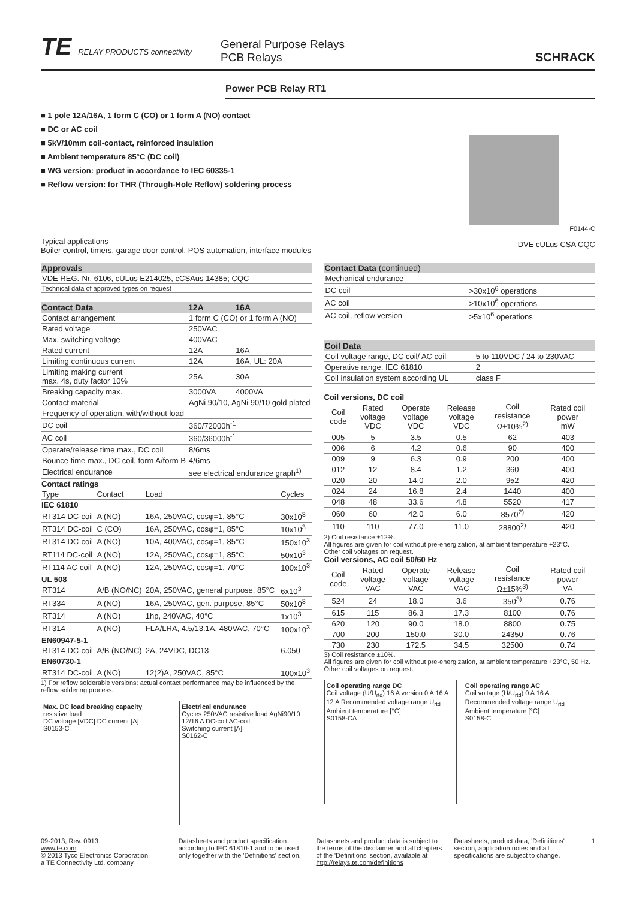TE RELAY PRODUCTS connectivity
General Purpose Relays
PCB Relays
SCHRACK
Power PCB Relay RT1
■ 1 pole 12A/16A, 1 form C (CO) or 1 form A (NO) contact
■ DC or AC coil
■ 5kV/10mm coil-contact, reinforced insulation
■ Ambient temperature 85°C (DC coil)
■ WG version: product in accordance to IEC 60335-1
■ Reflow version: for THR (Through-Hole Reflow) soldering process
Typical applications
Boiler control, timers, garage door control, POS automation, interface modules
F0144-C
DVE cULus CSA CQC
| Approvals |
| --- |
| VDE REG.-Nr. 6106, cULus E214025, cCSAus 14385; CQC |
| Technical data of approved types on request |
| Contact Data | 12A | 16A |
| --- | --- | --- |
| Contact arrangement | 1 form C (CO) or 1 form A (NO) | |
| Rated voltage | 250VAC | |
| Max. switching voltage | 400VAC | |
| Rated current | 12A | 16A |
| Limiting continuous current | 12A | 16A, UL: 20A |
| Limiting making current max. 4s, duty factor 10% | 25A | 30A |
| Breaking capacity max. | 3000VA | 4000VA |
| Contact material | AgNi 90/10, AgNi 90/10 gold plated | |
| Frequency of operation, with/without load | | |
| DC coil | 360/72000h<sup>-1</sup> | |
| AC coil | 360/36000h<sup>-1</sup> | |
| Operate/release time max., DC coil | 8/6ms | |
| Bounce time max., DC coil, form A/form B | 4/6ms | |
| Electrical endurance | see electrical endurance graph<sup>1)</sup> | |
| Contact ratings | | | |
| --- | --- | --- | --- |
| Type | Contact | Load | Cycles |
| IEC 61810 | | | |
| RT314 DC-coil | A (NO) | 16A, 250VAC, cosφ=1, 85°C | 30x10<sup>3</sup> |
| RT314 DC-coil | C (CO) | 16A, 250VAC, cosφ=1, 85°C | 10x10<sup>3</sup> |
| RT314 DC-coil | A (NO) | 10A, 400VAC, cosφ=1, 85°C | 150x10<sup>3</sup> |
| RT114 DC-coil | A (NO) | 12A, 250VAC, cosφ=1, 85°C | 50x10<sup>3</sup> |
| RT114 AC-coil | A (NO) | 12A, 250VAC, cosφ=1, 70°C | 100x10<sup>3</sup> |
| UL 508 | | | |
| RT314 | A/B (NO/NC) | 20A, 250VAC, general purpose, 85°C | 6x10<sup>3</sup> |
| RT334 | A (NO) | 16A, 250VAC, gen. purpose, 85°C | 50x10<sup>3</sup> |
| RT314 | A (NO) | 1hp, 240VAC, 40°C | 1x10<sup>3</sup> |
| RT314 | A (NO) | FLA/LRA, 4.5/13.1A, 480VAC, 70°C | 100x10<sup>3</sup> |
| EN60947-5-1 | | | |
| RT314 DC-coil | A/B (NO/NC) | 2A, 24VDC, DC13 | 6.050 |
| EN60730-1 | | | |
| RT314 DC-coil | A (NO) | 12(2)A, 250VAC, 85°C | 100x10<sup>3</sup> |
1) For reflow solderable versions: actual contact performance may be influenced by the reflow soldering process.
Max. DC load breaking capacity
resistive load
DC voltage [VDC] DC current [A]
S0153-C
Electrical endurance
Cycles 250VAC resistive load AgNi90/10 12/16 A DC-coil AC-coil
Switching current [A]
S0162-C
| Contact Data (continued) | |
| --- | --- |
| Mechanical endurance | |
| DC coil | >30x10<sup>6</sup> operations |
| AC coil | >10x10<sup>6</sup> operations |
| AC coil, reflow version | >5x10<sup>6</sup> operations |
| Coil Data | |
| --- | --- |
| Coil voltage range, DC coil/ AC coil | 5 to 110VDC / 24 to 230VAC |
| Operative range, IEC 61810 | 2 |
| Coil insulation system according UL | class F |
Coil versions, DC coil
| Coil code | Rated voltage VDC | Operate voltage VDC | Release voltage VDC | Coil resistance Ω±10%<sup>2)</sup> | Rated coil power mW |
| 005 | 5 | 3.5 | 0.5 | 62 | 403 |
| 006 | 6 | 4.2 | 0.6 | 90 | 400 |
| 009 | 9 | 6.3 | 0.9 | 200 | 400 |
| 012 | 12 | 8.4 | 1.2 | 360 | 400 |
| 020 | 20 | 14.0 | 2.0 | 952 | 420 |
| 024 | 24 | 16.8 | 2.4 | 1440 | 400 |
| 048 | 48 | 33.6 | 4.8 | 5520 | 417 |
| 060 | 60 | 42.0 | 6.0 | 8570<sup>2)</sup> | 420 |
| 110 | 110 | 77.0 | 11.0 | 28800<sup>2)</sup> | 420 |
2) Coil resistance ±12%.
All figures are given for coil without pre-energization, at ambient temperature +23°C.
Other coil voltages on request.
Coil versions, AC coil 50/60 Hz
| Coil code | Rated voltage VAC | Operate voltage VAC | Release voltage VAC | Coil resistance Ω±15%<sup>3)</sup> | Rated coil power VA |
| 524 | 24 | 18.0 | 3.6 | 350<sup>3)</sup> | 0.76 |
| 615 | 115 | 86.3 | 17.3 | 8100 | 0.76 |
| 620 | 120 | 90.0 | 18.0 | 8800 | 0.75 |
| 700 | 200 | 150.0 | 30.0 | 24350 | 0.76 |
| 730 | 230 | 172.5 | 34.5 | 32500 | 0.74 |
3) Coil resistance ±10%.
All figures are given for coil without pre-energization, at ambient temperature +23°C, 50 Hz.
Other coil voltages on request.
Coil operating range DC
Coil voltage (U/U<sub>rtd</sub>) 16 A version 0 A 16 A 12 A Recommended voltage range U<sub>rtd</sub>
Ambient temperature [°C]
S0158-CA
Coil operating range AC
Coil voltage (U/U<sub>rtd</sub>) 0 A 16 A Recommended voltage range U<sub>rtd</sub>
Ambient temperature [°C]
S0158-C
09-2013, Rev. 0913
www.te.com
© 2013 Tyco Electronics Corporation,
a TE Connectivity Ltd. company
Datasheets and product specification according to IEC 61810-1 and to be used only together with the 'Definitions' section.
Datasheets and product data is subject to the terms of the disclaimer and all chapters of the 'Definitions' section, available at http://relays.te.com/definitions
Datasheets, product data, 'Definitions' section, application notes and all specifications are subject to change.
1